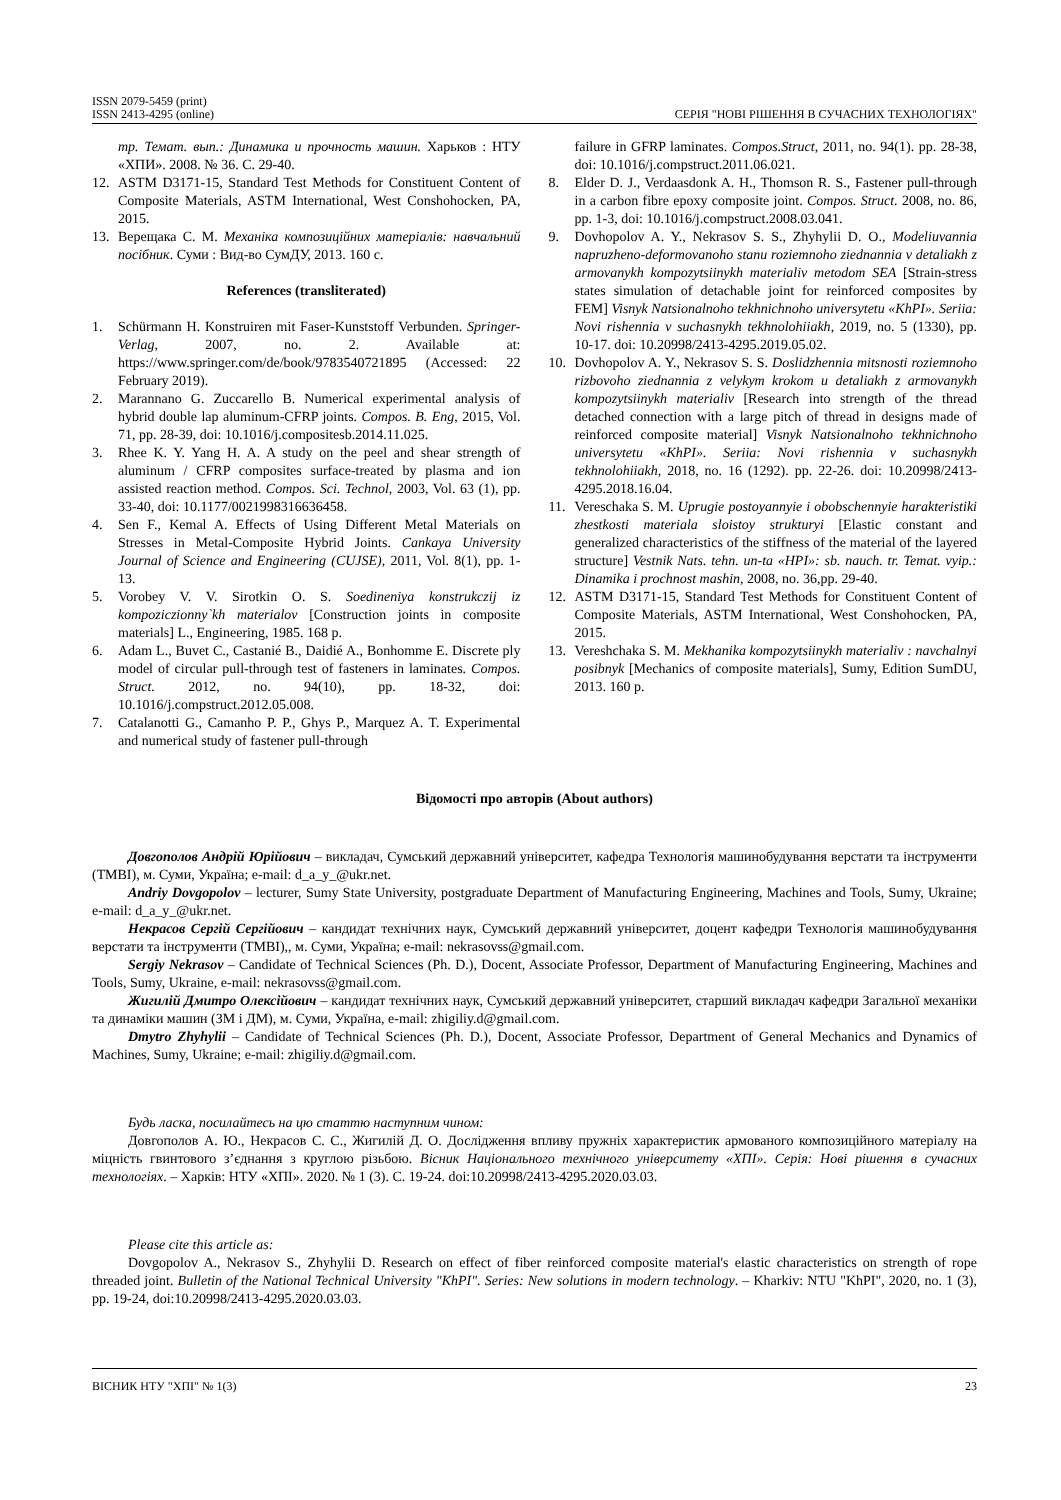ISSN 2079-5459 (print)
ISSN 2413-4295 (online)
СЕРІЯ "НОВІ РІШЕННЯ В СУЧАСНИХ ТЕХНОЛОГІЯХ"
тр. Темат. вып.: Динамика и прочность машин. Харьков : НТУ «ХПИ». 2008. № 36. С. 29-40.
12. ASTM D3171-15, Standard Test Methods for Constituent Content of Composite Materials, ASTM International, West Conshohocken, PA, 2015.
13. Верещака С. М. Механіка композиційних матеріалів: навчальний посібник. Суми : Вид-во СумДУ, 2013. 160 с.
References (transliterated)
1. Schürmann H. Konstruiren mit Faser-Kunststoff Verbunden. Springer-Verlag, 2007, no. 2. Available at: https://www.springer.com/de/book/9783540721895 (Accessed: 22 February 2019).
2. Marannano G. Zuccarello B. Numerical experimental analysis of hybrid double lap aluminum-CFRP joints. Compos. B. Eng, 2015, Vol. 71, pp. 28-39, doi: 10.1016/j.compositesb.2014.11.025.
3. Rhee K. Y. Yang H. A. A study on the peel and shear strength of aluminum / CFRP composites surface-treated by plasma and ion assisted reaction method. Compos. Sci. Technol, 2003, Vol. 63 (1), pp. 33-40, doi: 10.1177/0021998316636458.
4. Sen F., Kemal A. Effects of Using Different Metal Materials on Stresses in Metal-Composite Hybrid Joints. Cankaya University Journal of Science and Engineering (CUJSE), 2011, Vol. 8(1), pp. 1-13.
5. Vorobey V. V. Sirotkin O. S. Soedineniya konstrukczij iz kompoziczionny`kh materialov [Construction joints in composite materials] L., Engineering, 1985. 168 p.
6. Adam L., Buvet C., Castanié B., Daidié A., Bonhomme E. Discrete ply model of circular pull-through test of fasteners in laminates. Compos. Struct. 2012, no. 94(10), pp. 18-32, doi: 10.1016/j.compstruct.2012.05.008.
7. Catalanotti G., Camanho P. P., Ghys P., Marquez A. T. Experimental and numerical study of fastener pull-through
failure in GFRP laminates. Compos.Struct, 2011, no. 94(1). pp. 28-38, doi: 10.1016/j.compstruct.2011.06.021.
8. Elder D. J., Verdaasdonk A. H., Thomson R. S., Fastener pull-through in a carbon fibre epoxy composite joint. Compos. Struct. 2008, no. 86, pp. 1-3, doi: 10.1016/j.compstruct.2008.03.041.
9. Dovhopolov A. Y., Nekrasov S. S., Zhyhylii D. O., Modeliuvannia napruzheno-deformovanoho stanu roziemnoho ziednannia v detaliakh z armovanykh kompozytsiinykh materialiv metodom SEA [Strain-stress states simulation of detachable joint for reinforced composites by FEM] Visnyk Natsionalnoho tekhnichnoho universytetu «KhPI». Seriia: Novi rishennia v suchasnykh tekhnolohiiakh, 2019, no. 5 (1330), pp. 10-17. doi: 10.20998/2413-4295.2019.05.02.
10. Dovhopolov A. Y., Nekrasov S. S. Doslidzhennia mitsnosti roziemnoho rizbovoho ziednannia z velykym krokom u detaliakh z armovanykh kompozytsiinykh materialiv [Research into strength of the thread detached connection with a large pitch of thread in designs made of reinforced composite material] Visnyk Natsionalnoho tekhnichnoho universytetu «KhPI». Seriia: Novi rishennia v suchasnykh tekhnolohiiakh, 2018, no. 16 (1292). pp. 22-26. doi: 10.20998/2413-4295.2018.16.04.
11. Vereschaka S. M. Uprugie postoyannyie i obobschennyie harakteristiki zhestkosti materiala sloistoy strukturyi [Elastic constant and generalized characteristics of the stiffness of the material of the layered structure] Vestnik Nats. tehn. un-ta «HPI»: sb. nauch. tr. Temat. vyip.: Dinamika i prochnost mashin, 2008, no. 36,pp. 29-40.
12. ASTM D3171-15, Standard Test Methods for Constituent Content of Composite Materials, ASTM International, West Conshohocken, PA, 2015.
13. Vereshchaka S. M. Mekhanika kompozytsiinykh materialiv : navchalnyi posibnyk [Mechanics of composite materials], Sumy, Edition SumDU, 2013. 160 p.
Відомості про авторів (About authors)
Довгополов Андрій Юрійович – викладач, Сумський державний університет, кафедра Технологія машинобудування верстати та інструменти (ТМВІ), м. Суми, Україна; e-mail: d_a_y_@ukr.net.
Andriy Dovgopolov – lecturer, Sumy State University, postgraduate Department of Manufacturing Engineering, Machines and Tools, Sumy, Ukraine; e-mail: d_a_y_@ukr.net.
Некрасов Сергій Сергійович – кандидат технічних наук, Сумський державний університет, доцент кафедри Технологія машинобудування верстати та інструменти (ТМВІ),, м. Суми, Україна; e-mail: nekrasovss@gmail.com.
Sergiy Nekrasov – Candidate of Technical Sciences (Ph. D.), Docent, Associate Professor, Department of Manufacturing Engineering, Machines and Tools, Sumy, Ukraine, e-mail: nekrasovss@gmail.com.
Жигилій Дмитро Олексійович – кандидат технічних наук, Сумський державний університет, старший викладач кафедри Загальної механіки та динаміки машин (ЗМ і ДМ), м. Суми, Україна, e-mail: zhigiliy.d@gmail.com.
Dmytro Zhyhylii – Candidate of Technical Sciences (Ph. D.), Docent, Associate Professor, Department of General Mechanics and Dynamics of Machines, Sumy, Ukraine; e-mail: zhigiliy.d@gmail.com.
Будь ласка, посилайтесь на цю статтю наступним чином:
Довгополов А. Ю., Некрасов С. С., Жигилій Д. О. Дослідження впливу пружніх характеристик армованого композиційного матеріалу на міцність гвинтового з’єднання з круглою різьбою. Вісник Національного технічного університету «ХПІ». Серія: Нові рішення в сучасних технологіях. – Харків: НТУ «ХПІ». 2020. № 1 (3). С. 19-24. doi:10.20998/2413-4295.2020.03.03.
Please cite this article as:
Dovgopolov A., Nekrasov S., Zhyhylii D. Research on effect of fiber reinforced composite material's elastic characteristics on strength of rope threaded joint. Bulletin of the National Technical University "KhPI". Series: New solutions in modern technology. – Kharkiv: NTU "KhPI", 2020, no. 1 (3), pp. 19-24, doi:10.20998/2413-4295.2020.03.03.
ВІСНИК НТУ "ХПІ" № 1(3) 23